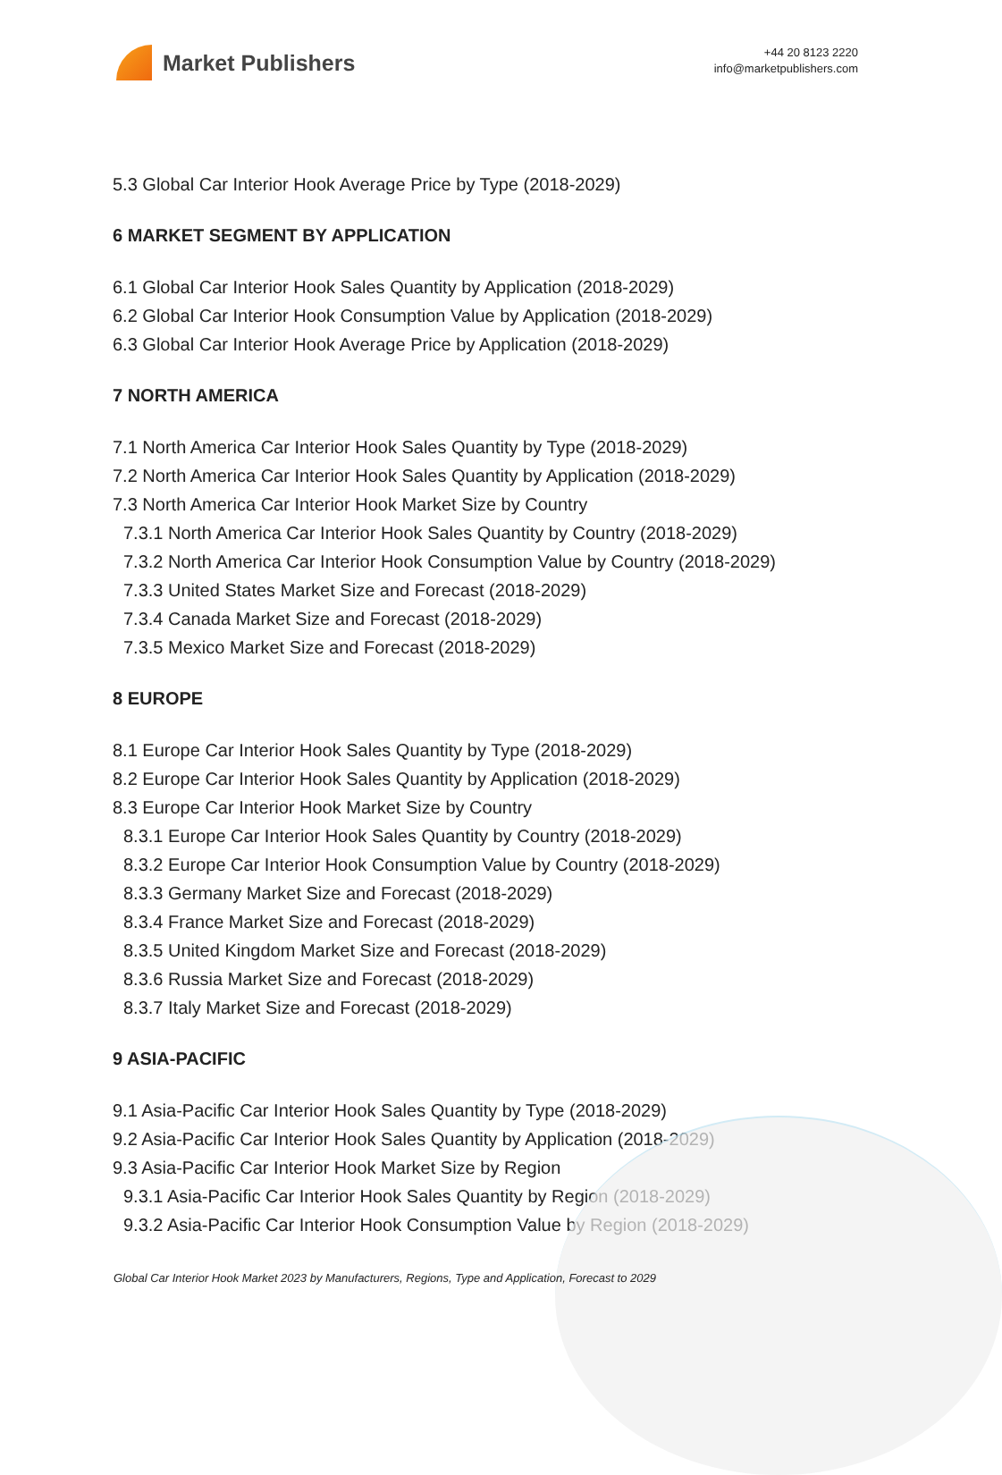Market Publishers
+44 20 8123 2220
info@marketpublishers.com
5.3 Global Car Interior Hook Average Price by Type (2018-2029)
6 MARKET SEGMENT BY APPLICATION
6.1 Global Car Interior Hook Sales Quantity by Application (2018-2029)
6.2 Global Car Interior Hook Consumption Value by Application (2018-2029)
6.3 Global Car Interior Hook Average Price by Application (2018-2029)
7 NORTH AMERICA
7.1 North America Car Interior Hook Sales Quantity by Type (2018-2029)
7.2 North America Car Interior Hook Sales Quantity by Application (2018-2029)
7.3 North America Car Interior Hook Market Size by Country
7.3.1 North America Car Interior Hook Sales Quantity by Country (2018-2029)
7.3.2 North America Car Interior Hook Consumption Value by Country (2018-2029)
7.3.3 United States Market Size and Forecast (2018-2029)
7.3.4 Canada Market Size and Forecast (2018-2029)
7.3.5 Mexico Market Size and Forecast (2018-2029)
8 EUROPE
8.1 Europe Car Interior Hook Sales Quantity by Type (2018-2029)
8.2 Europe Car Interior Hook Sales Quantity by Application (2018-2029)
8.3 Europe Car Interior Hook Market Size by Country
8.3.1 Europe Car Interior Hook Sales Quantity by Country (2018-2029)
8.3.2 Europe Car Interior Hook Consumption Value by Country (2018-2029)
8.3.3 Germany Market Size and Forecast (2018-2029)
8.3.4 France Market Size and Forecast (2018-2029)
8.3.5 United Kingdom Market Size and Forecast (2018-2029)
8.3.6 Russia Market Size and Forecast (2018-2029)
8.3.7 Italy Market Size and Forecast (2018-2029)
9 ASIA-PACIFIC
9.1 Asia-Pacific Car Interior Hook Sales Quantity by Type (2018-2029)
9.2 Asia-Pacific Car Interior Hook Sales Quantity by Application (2018-2029)
9.3 Asia-Pacific Car Interior Hook Market Size by Region
9.3.1 Asia-Pacific Car Interior Hook Sales Quantity by Region (2018-2029)
9.3.2 Asia-Pacific Car Interior Hook Consumption Value by Region (2018-2029)
Global Car Interior Hook Market 2023 by Manufacturers, Regions, Type and Application, Forecast to 2029